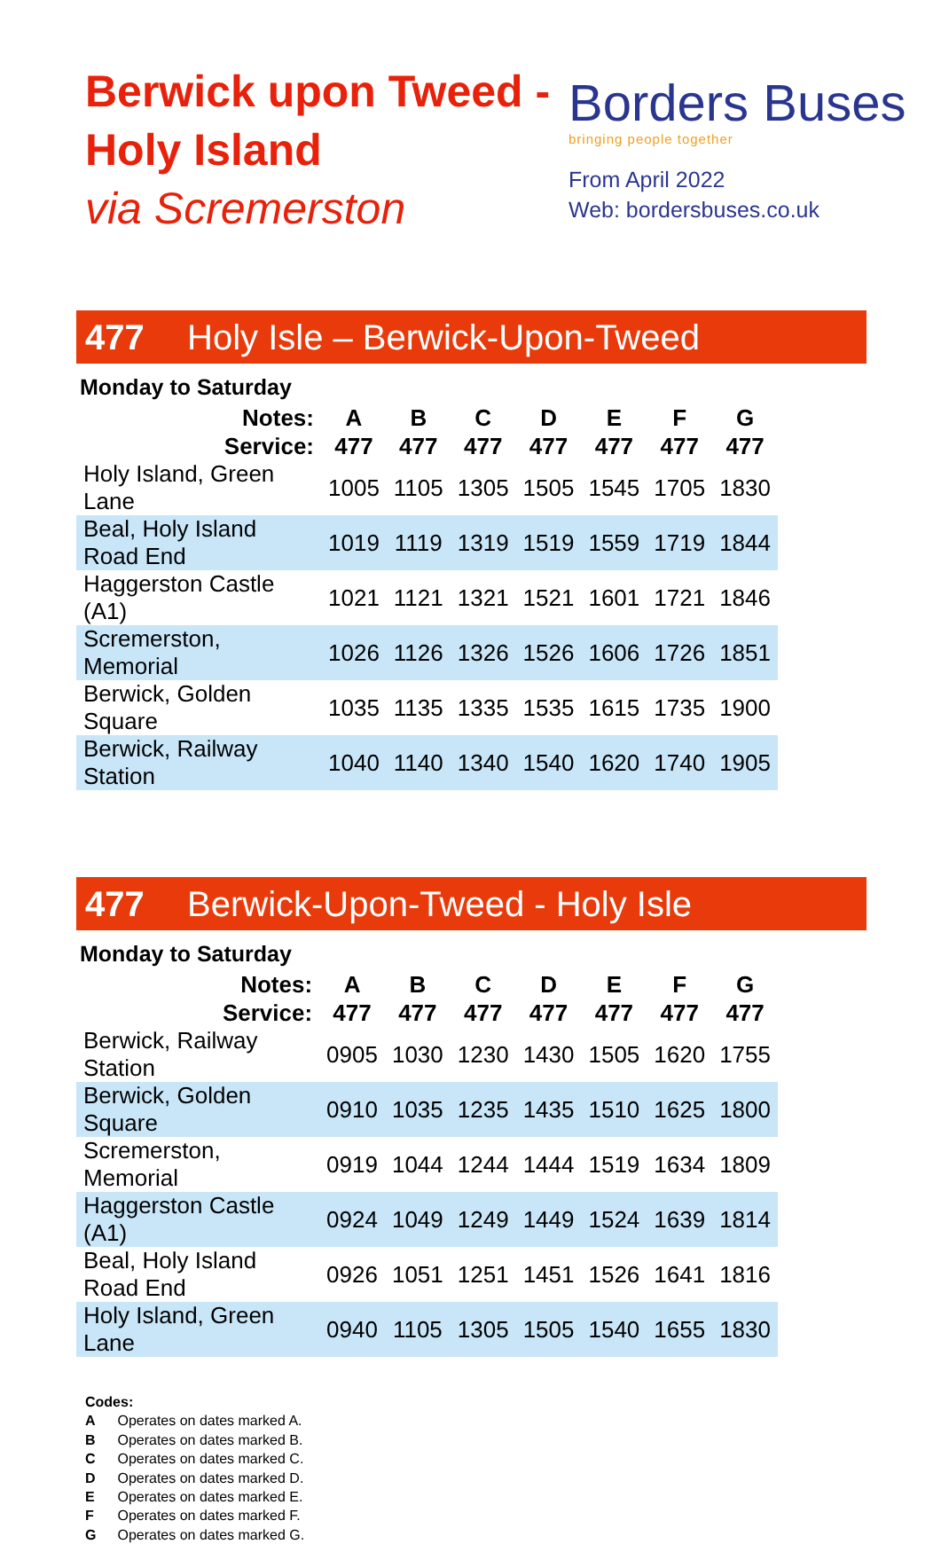Berwick upon Tweed -
Holy Island
via Scremerston
Borders Buses
bringing people together
From April 2022
Web: bordersbuses.co.uk
477 Holy Isle – Berwick-Upon-Tweed
Monday to Saturday
| Notes: | A | B | C | D | E | F | G |
| --- | --- | --- | --- | --- | --- | --- | --- |
| Service: | 477 | 477 | 477 | 477 | 477 | 477 | 477 |
| Holy Island, Green Lane | 1005 | 1105 | 1305 | 1505 | 1545 | 1705 | 1830 |
| Beal, Holy Island Road End | 1019 | 1119 | 1319 | 1519 | 1559 | 1719 | 1844 |
| Haggerston Castle (A1) | 1021 | 1121 | 1321 | 1521 | 1601 | 1721 | 1846 |
| Scremerston, Memorial | 1026 | 1126 | 1326 | 1526 | 1606 | 1726 | 1851 |
| Berwick, Golden Square | 1035 | 1135 | 1335 | 1535 | 1615 | 1735 | 1900 |
| Berwick, Railway Station | 1040 | 1140 | 1340 | 1540 | 1620 | 1740 | 1905 |
477 Berwick-Upon-Tweed - Holy Isle
Monday to Saturday
| Notes: | A | B | C | D | E | F | G |
| --- | --- | --- | --- | --- | --- | --- | --- |
| Service: | 477 | 477 | 477 | 477 | 477 | 477 | 477 |
| Berwick, Railway Station | 0905 | 1030 | 1230 | 1430 | 1505 | 1620 | 1755 |
| Berwick, Golden Square | 0910 | 1035 | 1235 | 1435 | 1510 | 1625 | 1800 |
| Scremerston, Memorial | 0919 | 1044 | 1244 | 1444 | 1519 | 1634 | 1809 |
| Haggerston Castle (A1) | 0924 | 1049 | 1249 | 1449 | 1524 | 1639 | 1814 |
| Beal, Holy Island Road End | 0926 | 1051 | 1251 | 1451 | 1526 | 1641 | 1816 |
| Holy Island, Green Lane | 0940 | 1105 | 1305 | 1505 | 1540 | 1655 | 1830 |
Codes:
A Operates on dates marked A.
B Operates on dates marked B.
C Operates on dates marked C.
D Operates on dates marked D.
E Operates on dates marked E.
F Operates on dates marked F.
G Operates on dates marked G.